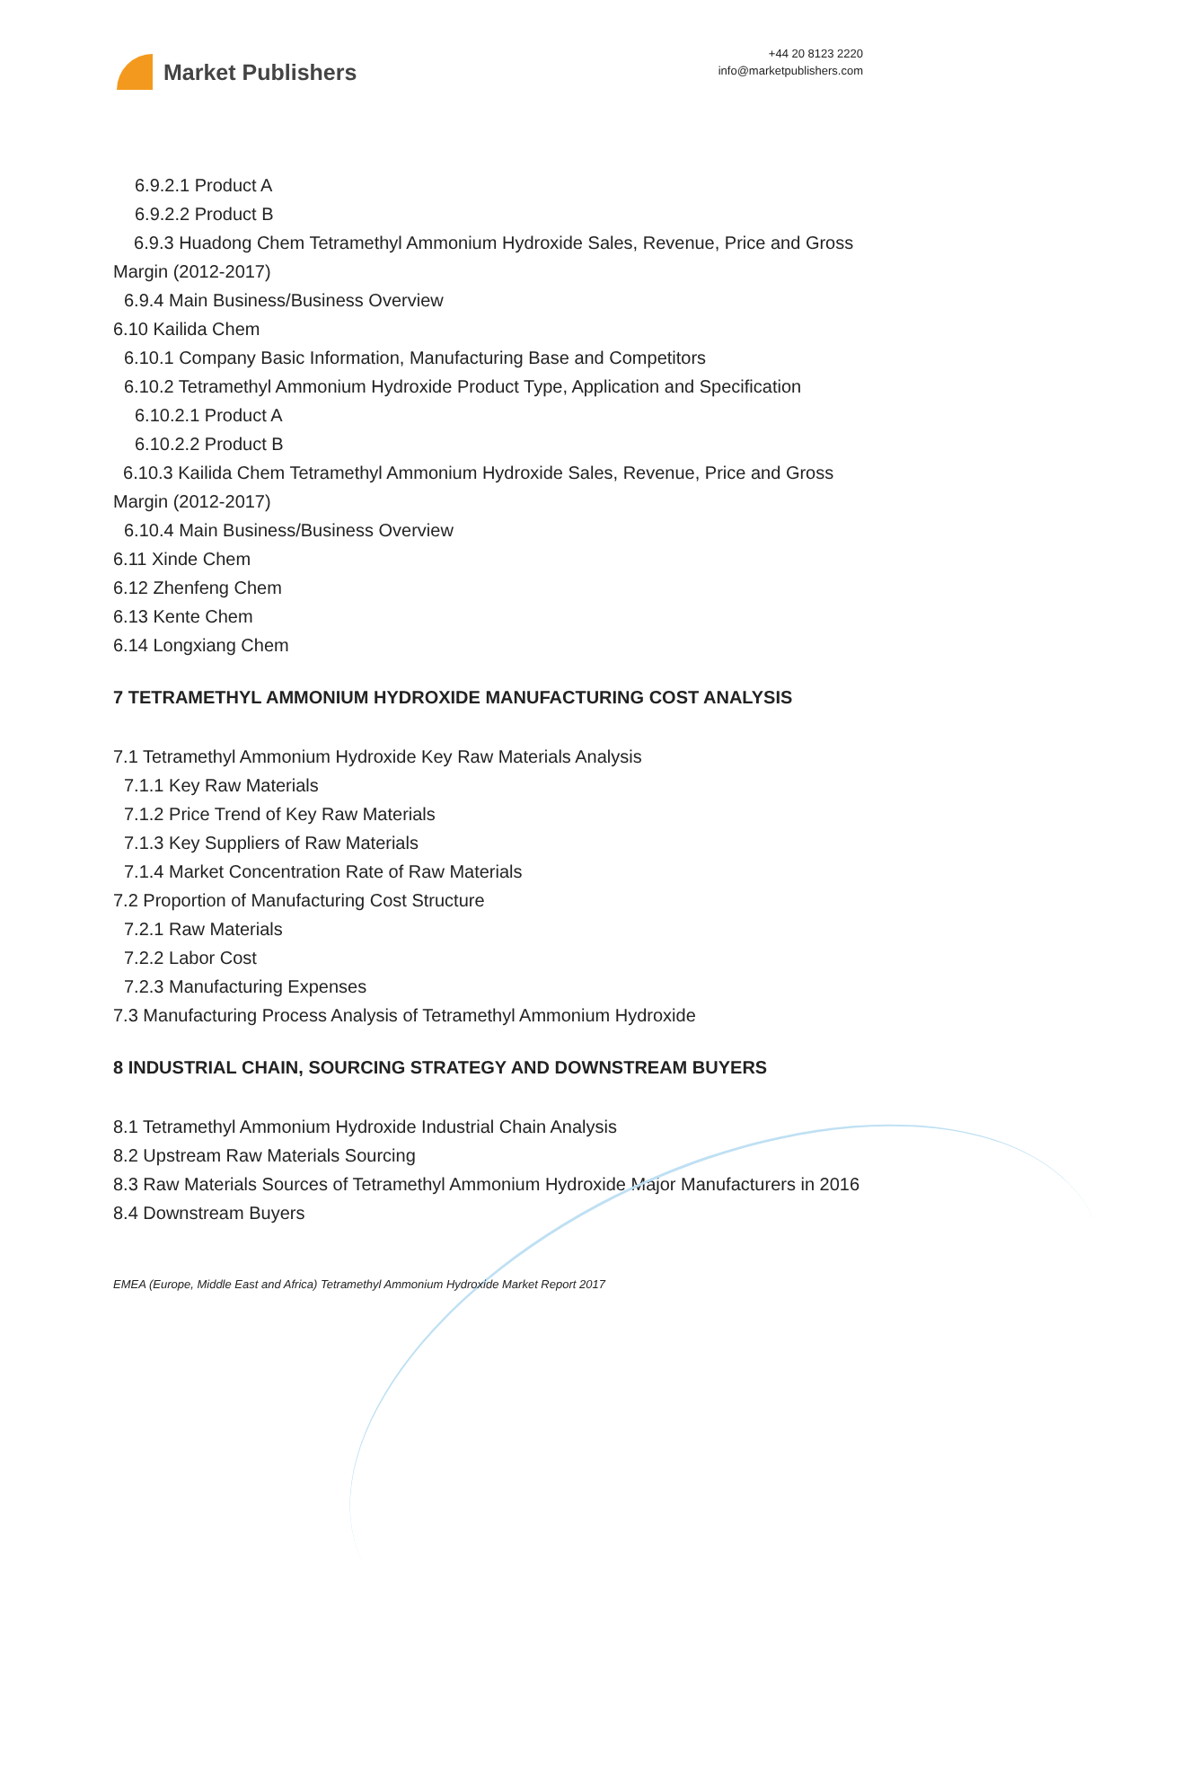Market Publishers
+44 20 8123 2220
info@marketpublishers.com
6.9.2.1 Product A
6.9.2.2 Product B
6.9.3 Huadong Chem Tetramethyl Ammonium Hydroxide Sales, Revenue, Price and Gross Margin (2012-2017)
6.9.4 Main Business/Business Overview
6.10 Kailida Chem
6.10.1 Company Basic Information, Manufacturing Base and Competitors
6.10.2 Tetramethyl Ammonium Hydroxide Product Type, Application and Specification
6.10.2.1 Product A
6.10.2.2 Product B
6.10.3 Kailida Chem Tetramethyl Ammonium Hydroxide Sales, Revenue, Price and Gross Margin (2012-2017)
6.10.4 Main Business/Business Overview
6.11 Xinde Chem
6.12 Zhenfeng Chem
6.13 Kente Chem
6.14 Longxiang Chem
7 TETRAMETHYL AMMONIUM HYDROXIDE MANUFACTURING COST ANALYSIS
7.1 Tetramethyl Ammonium Hydroxide Key Raw Materials Analysis
7.1.1 Key Raw Materials
7.1.2 Price Trend of Key Raw Materials
7.1.3 Key Suppliers of Raw Materials
7.1.4 Market Concentration Rate of Raw Materials
7.2 Proportion of Manufacturing Cost Structure
7.2.1 Raw Materials
7.2.2 Labor Cost
7.2.3 Manufacturing Expenses
7.3 Manufacturing Process Analysis of Tetramethyl Ammonium Hydroxide
8 INDUSTRIAL CHAIN, SOURCING STRATEGY AND DOWNSTREAM BUYERS
8.1 Tetramethyl Ammonium Hydroxide Industrial Chain Analysis
8.2 Upstream Raw Materials Sourcing
8.3 Raw Materials Sources of Tetramethyl Ammonium Hydroxide Major Manufacturers in 2016
8.4 Downstream Buyers
EMEA (Europe, Middle East and Africa) Tetramethyl Ammonium Hydroxide Market Report 2017